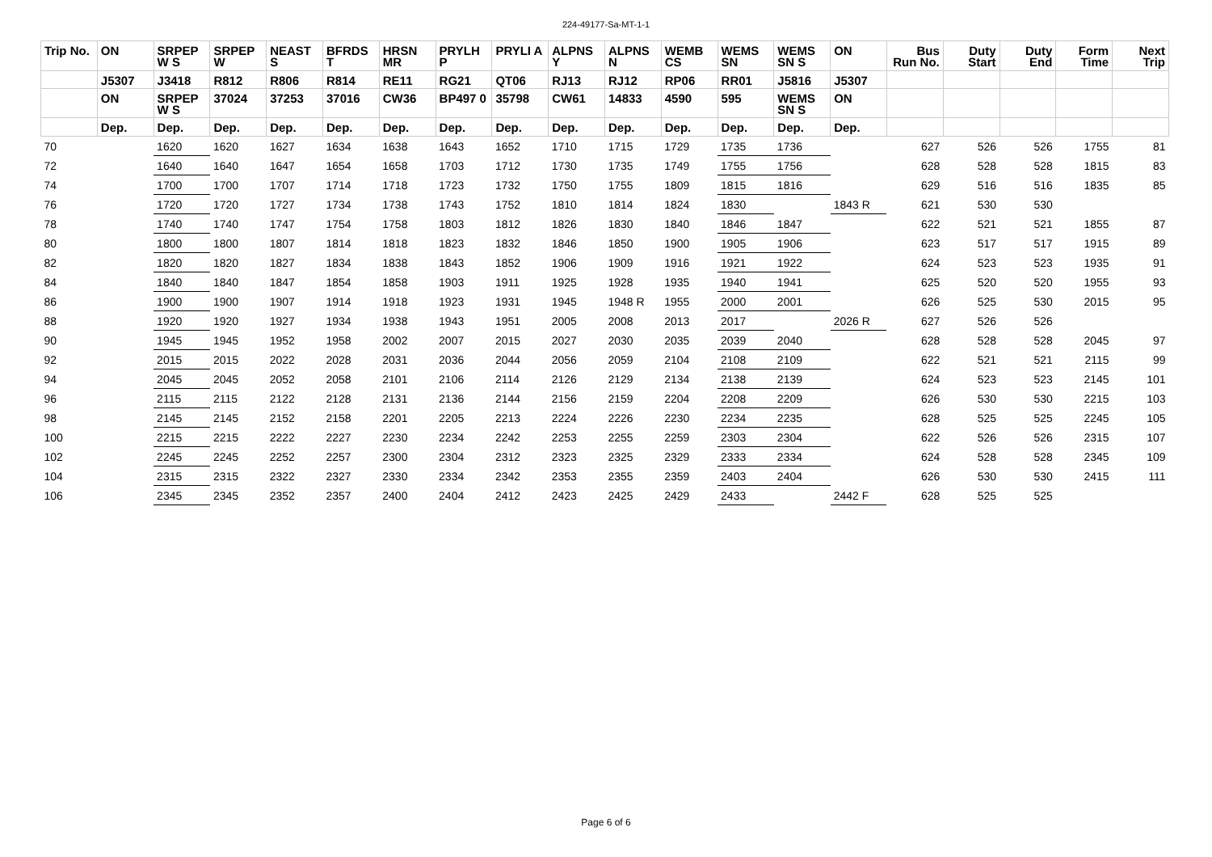224-49177-Sa-MT-1-1
| Trip No. | ON | SRPEP W S | SRPEP W | NEAST S | BFRDS T | HRSN MR | PRYLH P | PRYLI A | ALPNS Y | ALPNS N | WEMB CS | WEMS SN | WEMS SN S | ON | Bus Run No. | Duty Start | Duty End | Form Time | Next Trip |
| --- | --- | --- | --- | --- | --- | --- | --- | --- | --- | --- | --- | --- | --- | --- | --- | --- | --- | --- | --- |
| | J5307 | J3418 | R812 | R806 | R814 | RE11 | RG21 | QT06 | RJ13 | RJ12 | RP06 | RR01 | J5816 | J5307 | | | | | |
| | ON | SRPEP W S | 37024 | 37253 | 37016 | CW36 | BP497 0 | 35798 | CW61 | 14833 | 4590 | 595 | WEMS SN S | ON | | | | | |
| | Dep. | Dep. | Dep. | Dep. | Dep. | Dep. | Dep. | Dep. | Dep. | Dep. | Dep. | Dep. | Dep. | Dep. | | | | | |
| 70 | | 1620 | 1620 | 1627 | 1634 | 1638 | 1643 | 1652 | 1710 | 1715 | 1729 | 1735 | 1736 | | 627 | 526 | 526 | 1755 | 81 |
| 72 | | 1640 | 1640 | 1647 | 1654 | 1658 | 1703 | 1712 | 1730 | 1735 | 1749 | 1755 | 1756 | | 628 | 528 | 528 | 1815 | 83 |
| 74 | | 1700 | 1700 | 1707 | 1714 | 1718 | 1723 | 1732 | 1750 | 1755 | 1809 | 1815 | 1816 | | 629 | 516 | 516 | 1835 | 85 |
| 76 | | 1720 | 1720 | 1727 | 1734 | 1738 | 1743 | 1752 | 1810 | 1814 | 1824 | 1830 | | 1843 R | 621 | 530 | 530 | | |
| 78 | | 1740 | 1740 | 1747 | 1754 | 1758 | 1803 | 1812 | 1826 | 1830 | 1840 | 1846 | 1847 | | 622 | 521 | 521 | 1855 | 87 |
| 80 | | 1800 | 1800 | 1807 | 1814 | 1818 | 1823 | 1832 | 1846 | 1850 | 1900 | 1905 | 1906 | | 623 | 517 | 517 | 1915 | 89 |
| 82 | | 1820 | 1820 | 1827 | 1834 | 1838 | 1843 | 1852 | 1906 | 1909 | 1916 | 1921 | 1922 | | 624 | 523 | 523 | 1935 | 91 |
| 84 | | 1840 | 1840 | 1847 | 1854 | 1858 | 1903 | 1911 | 1925 | 1928 | 1935 | 1940 | 1941 | | 625 | 520 | 520 | 1955 | 93 |
| 86 | | 1900 | 1900 | 1907 | 1914 | 1918 | 1923 | 1931 | 1945 | 1948 R | 1955 | 2000 | 2001 | | 626 | 525 | 530 | 2015 | 95 |
| 88 | | 1920 | 1920 | 1927 | 1934 | 1938 | 1943 | 1951 | 2005 | 2008 | 2013 | 2017 | | 2026 R | 627 | 526 | 526 | | |
| 90 | | 1945 | 1945 | 1952 | 1958 | 2002 | 2007 | 2015 | 2027 | 2030 | 2035 | 2039 | 2040 | | 628 | 528 | 528 | 2045 | 97 |
| 92 | | 2015 | 2015 | 2022 | 2028 | 2031 | 2036 | 2044 | 2056 | 2059 | 2104 | 2108 | 2109 | | 622 | 521 | 521 | 2115 | 99 |
| 94 | | 2045 | 2045 | 2052 | 2058 | 2101 | 2106 | 2114 | 2126 | 2129 | 2134 | 2138 | 2139 | | 624 | 523 | 523 | 2145 | 101 |
| 96 | | 2115 | 2115 | 2122 | 2128 | 2131 | 2136 | 2144 | 2156 | 2159 | 2204 | 2208 | 2209 | | 626 | 530 | 530 | 2215 | 103 |
| 98 | | 2145 | 2145 | 2152 | 2158 | 2201 | 2205 | 2213 | 2224 | 2226 | 2230 | 2234 | 2235 | | 628 | 525 | 525 | 2245 | 105 |
| 100 | | 2215 | 2215 | 2222 | 2227 | 2230 | 2234 | 2242 | 2253 | 2255 | 2259 | 2303 | 2304 | | 622 | 526 | 526 | 2315 | 107 |
| 102 | | 2245 | 2245 | 2252 | 2257 | 2300 | 2304 | 2312 | 2323 | 2325 | 2329 | 2333 | 2334 | | 624 | 528 | 528 | 2345 | 109 |
| 104 | | 2315 | 2315 | 2322 | 2327 | 2330 | 2334 | 2342 | 2353 | 2355 | 2359 | 2403 | 2404 | | 626 | 530 | 530 | 2415 | 111 |
| 106 | | 2345 | 2345 | 2352 | 2357 | 2400 | 2404 | 2412 | 2423 | 2425 | 2429 | 2433 | | 2442 F | 628 | 525 | 525 | | |
Page 6 of 6